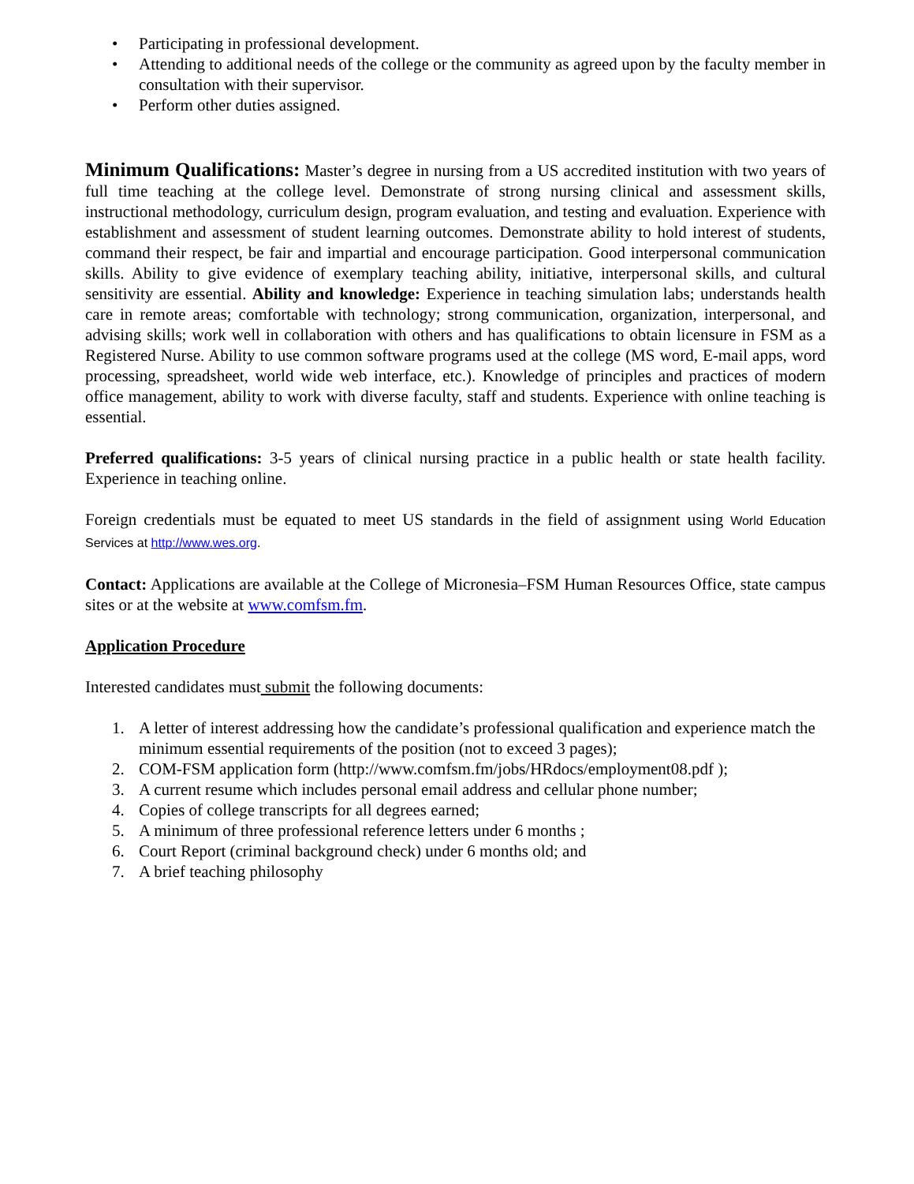• Participating in professional development.
• Attending to additional needs of the college or the community as agreed upon by the faculty member in consultation with their supervisor.
• Perform other duties assigned.
Minimum Qualifications: Master’s degree in nursing from a US accredited institution with two years of full time teaching at the college level. Demonstrate of strong nursing clinical and assessment skills, instructional methodology, curriculum design, program evaluation, and testing and evaluation. Experience with establishment and assessment of student learning outcomes. Demonstrate ability to hold interest of students, command their respect, be fair and impartial and encourage participation. Good interpersonal communication skills. Ability to give evidence of exemplary teaching ability, initiative, interpersonal skills, and cultural sensitivity are essential. Ability and knowledge: Experience in teaching simulation labs; understands health care in remote areas; comfortable with technology; strong communication, organization, interpersonal, and advising skills; work well in collaboration with others and has qualifications to obtain licensure in FSM as a Registered Nurse. Ability to use common software programs used at the college (MS word, E-mail apps, word processing, spreadsheet, world wide web interface, etc.). Knowledge of principles and practices of modern office management, ability to work with diverse faculty, staff and students. Experience with online teaching is essential.
Preferred qualifications: 3-5 years of clinical nursing practice in a public health or state health facility. Experience in teaching online.
Foreign credentials must be equated to meet US standards in the field of assignment using World Education Services at http://www.wes.org.
Contact: Applications are available at the College of Micronesia–FSM Human Resources Office, state campus sites or at the website at www.comfsm.fm.
Application Procedure
Interested candidates must submit the following documents:
1. A letter of interest addressing how the candidate’s professional qualification and experience match the minimum essential requirements of the position (not to exceed 3 pages);
2. COM-FSM application form (http://www.comfsm.fm/jobs/HRdocs/employment08.pdf );
3. A current resume which includes personal email address and cellular phone number;
4. Copies of college transcripts for all degrees earned;
5. A minimum of three professional reference letters under 6 months ;
6. Court Report (criminal background check) under 6 months old; and
7. A brief teaching philosophy